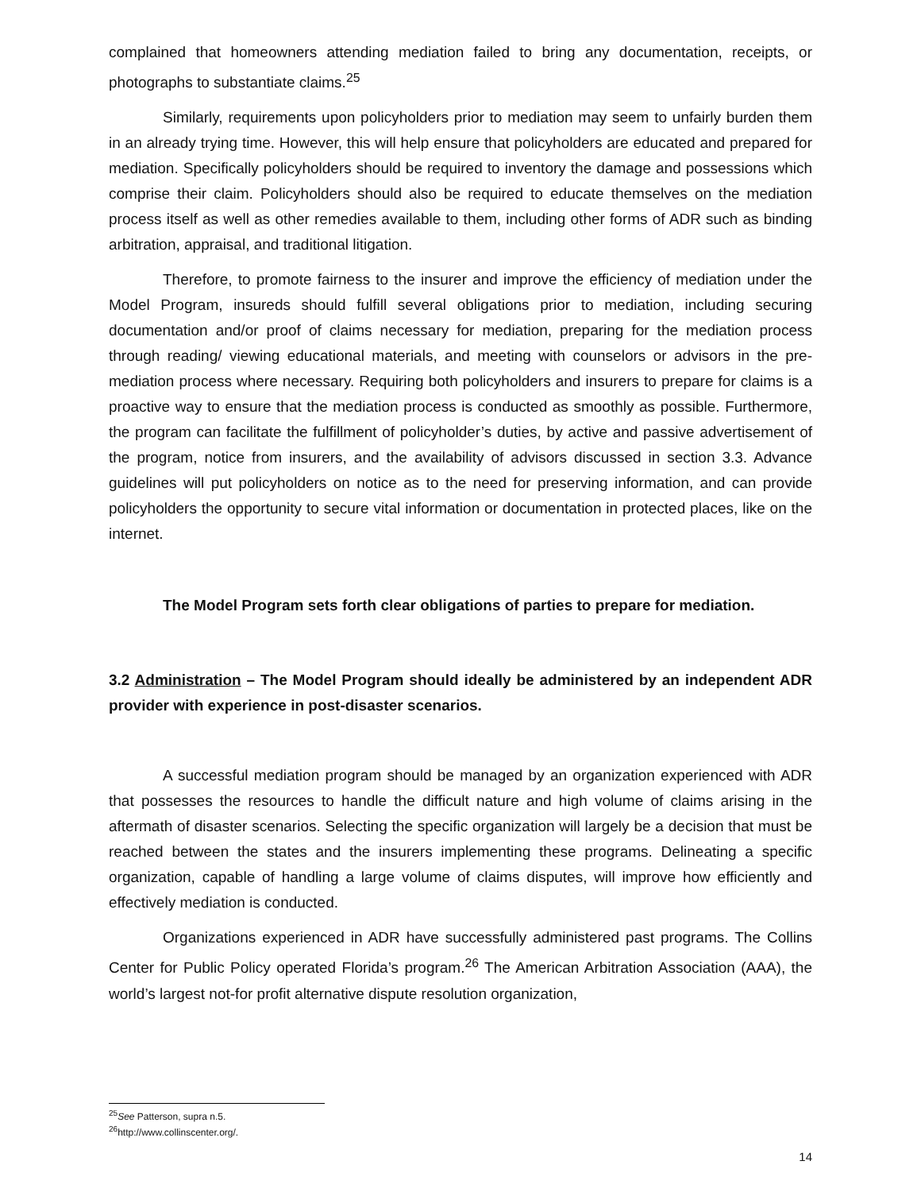complained that homeowners attending mediation failed to bring any documentation, receipts, or photographs to substantiate claims.<sup>25</sup>
Similarly, requirements upon policyholders prior to mediation may seem to unfairly burden them in an already trying time. However, this will help ensure that policyholders are educated and prepared for mediation. Specifically policyholders should be required to inventory the damage and possessions which comprise their claim. Policyholders should also be required to educate themselves on the mediation process itself as well as other remedies available to them, including other forms of ADR such as binding arbitration, appraisal, and traditional litigation.
Therefore, to promote fairness to the insurer and improve the efficiency of mediation under the Model Program, insureds should fulfill several obligations prior to mediation, including securing documentation and/or proof of claims necessary for mediation, preparing for the mediation process through reading/ viewing educational materials, and meeting with counselors or advisors in the pre-mediation process where necessary. Requiring both policyholders and insurers to prepare for claims is a proactive way to ensure that the mediation process is conducted as smoothly as possible. Furthermore, the program can facilitate the fulfillment of policyholder’s duties, by active and passive advertisement of the program, notice from insurers, and the availability of advisors discussed in section 3.3. Advance guidelines will put policyholders on notice as to the need for preserving information, and can provide policyholders the opportunity to secure vital information or documentation in protected places, like on the internet.
The Model Program sets forth clear obligations of parties to prepare for mediation.
3.2 Administration – The Model Program should ideally be administered by an independent ADR provider with experience in post-disaster scenarios.
A successful mediation program should be managed by an organization experienced with ADR that possesses the resources to handle the difficult nature and high volume of claims arising in the aftermath of disaster scenarios. Selecting the specific organization will largely be a decision that must be reached between the states and the insurers implementing these programs. Delineating a specific organization, capable of handling a large volume of claims disputes, will improve how efficiently and effectively mediation is conducted.
Organizations experienced in ADR have successfully administered past programs. The Collins Center for Public Policy operated Florida’s program.<sup>26</sup> The American Arbitration Association (AAA), the world’s largest not-for profit alternative dispute resolution organization,
<sup>25</sup> See Patterson, supra n.5.
<sup>26</sup> http://www.collinscenter.org/.
14